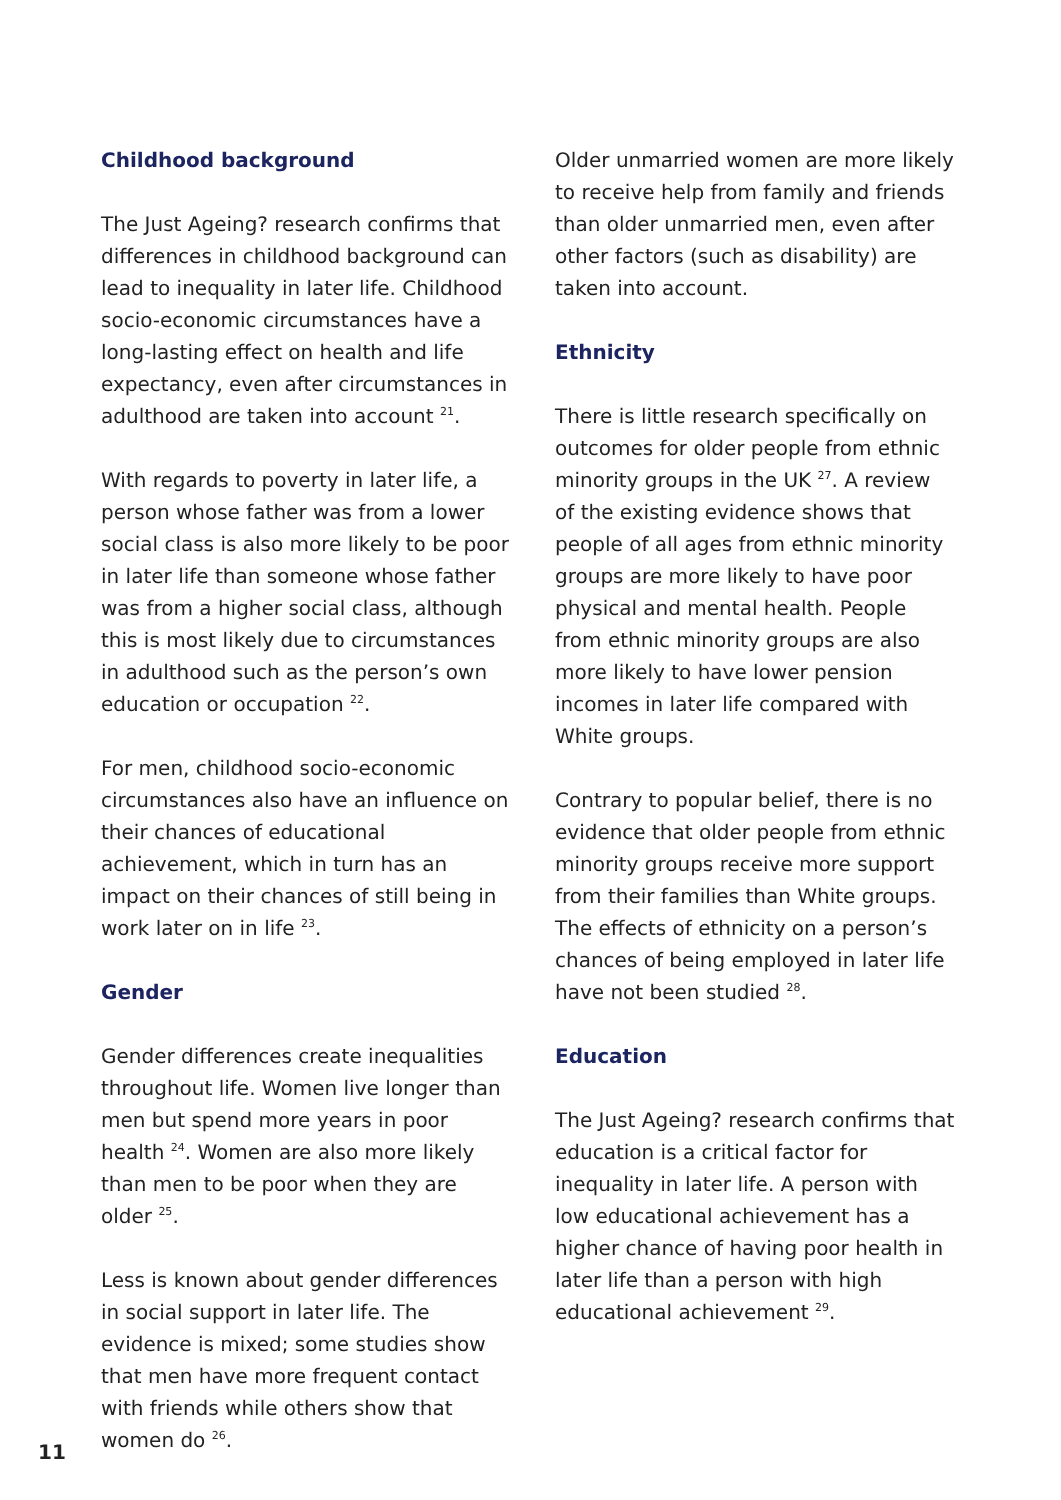Childhood background
The Just Ageing? research confirms that differences in childhood background can lead to inequality in later life. Childhood socio-economic circumstances have a long-lasting effect on health and life expectancy, even after circumstances in adulthood are taken into account <sup>21</sup>.
With regards to poverty in later life, a person whose father was from a lower social class is also more likely to be poor in later life than someone whose father was from a higher social class, although this is most likely due to circumstances in adulthood such as the person’s own education or occupation <sup>22</sup>.
For men, childhood socio-economic circumstances also have an influence on their chances of educational achievement, which in turn has an impact on their chances of still being in work later on in life <sup>23</sup>.
Gender
Gender differences create inequalities throughout life. Women live longer than men but spend more years in poor health <sup>24</sup>. Women are also more likely than men to be poor when they are older <sup>25</sup>.
Less is known about gender differences in social support in later life. The evidence is mixed; some studies show that men have more frequent contact with friends while others show that women do <sup>26</sup>.
Older unmarried women are more likely to receive help from family and friends than older unmarried men, even after other factors (such as disability) are taken into account.
Ethnicity
There is little research specifically on outcomes for older people from ethnic minority groups in the UK <sup>27</sup>. A review of the existing evidence shows that people of all ages from ethnic minority groups are more likely to have poor physical and mental health. People from ethnic minority groups are also more likely to have lower pension incomes in later life compared with White groups.
Contrary to popular belief, there is no evidence that older people from ethnic minority groups receive more support from their families than White groups. The effects of ethnicity on a person’s chances of being employed in later life have not been studied <sup>28</sup>.
Education
The Just Ageing? research confirms that education is a critical factor for inequality in later life. A person with low educational achievement has a higher chance of having poor health in later life than a person with high educational achievement <sup>29</sup>.
11